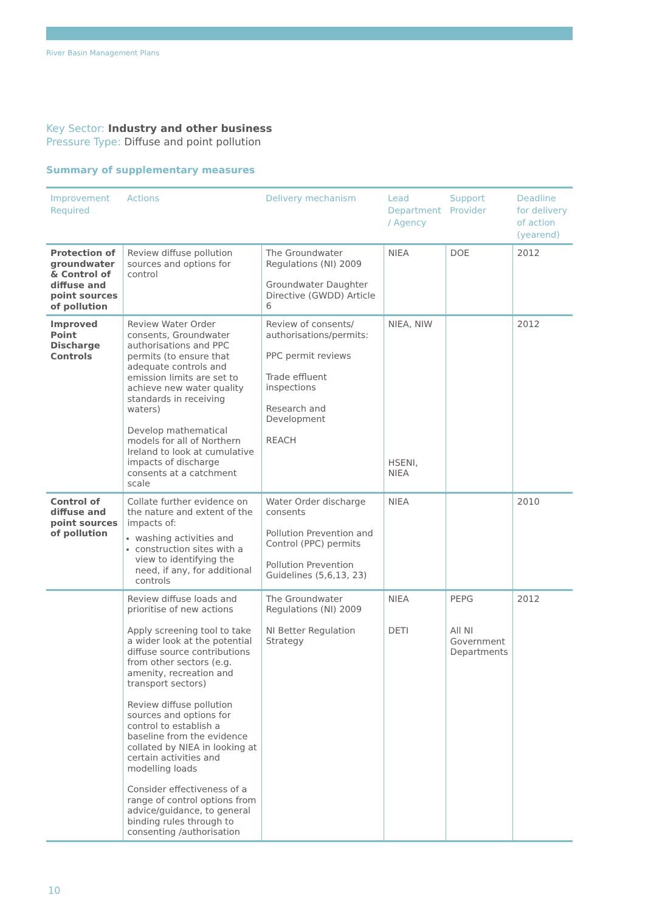River Basin Management Plans
Key Sector: Industry and other business
Pressure Type: Diffuse and point pollution
Summary of supplementary measures
| Improvement Required | Actions | Delivery mechanism | Lead Department / Agency | Support Provider | Deadline for delivery of action (yearend) |
| --- | --- | --- | --- | --- | --- |
| Protection of groundwater & Control of diffuse and point sources of pollution | Review diffuse pollution sources and options for control | The Groundwater Regulations (NI) 2009 Groundwater Daughter Directive (GWDD) Article 6 | NIEA | DOE | 2012 |
| Improved Point Discharge Controls | Review Water Order consents, Groundwater authorisations and PPC permits (to ensure that adequate controls and emission limits are set to achieve new water quality standards in receiving waters) Develop mathematical models for all of Northern Ireland to look at cumulative impacts of discharge consents at a catchment scale | Review of consents/ authorisations/permits: PPC permit reviews Trade effluent inspections Research and Development REACH | NIEA, NIW HSENI, NIEA | | 2012 |
| Control of diffuse and point sources of pollution | Collate further evidence on the nature and extent of the impacts of: washing activities and construction sites with a view to identifying the need, if any, for additional controls | Water Order discharge consents Pollution Prevention and Control (PPC) permits Pollution Prevention Guidelines (5,6,13, 23) | NIEA | | 2010 |
| | Review diffuse loads and prioritise of new actions Apply screening tool to take a wider look at the potential diffuse source contributions from other sectors (e.g. amenity, recreation and transport sectors) Review diffuse pollution sources and options for control to establish a baseline from the evidence collated by NIEA in looking at certain activities and modelling loads Consider effectiveness of a range of control options from advice/guidance, to general binding rules through to consenting /authorisation | The Groundwater Regulations (NI) 2009 NI Better Regulation Strategy | NIEA DETI | PEPG All NI Government Departments | 2012 |
10